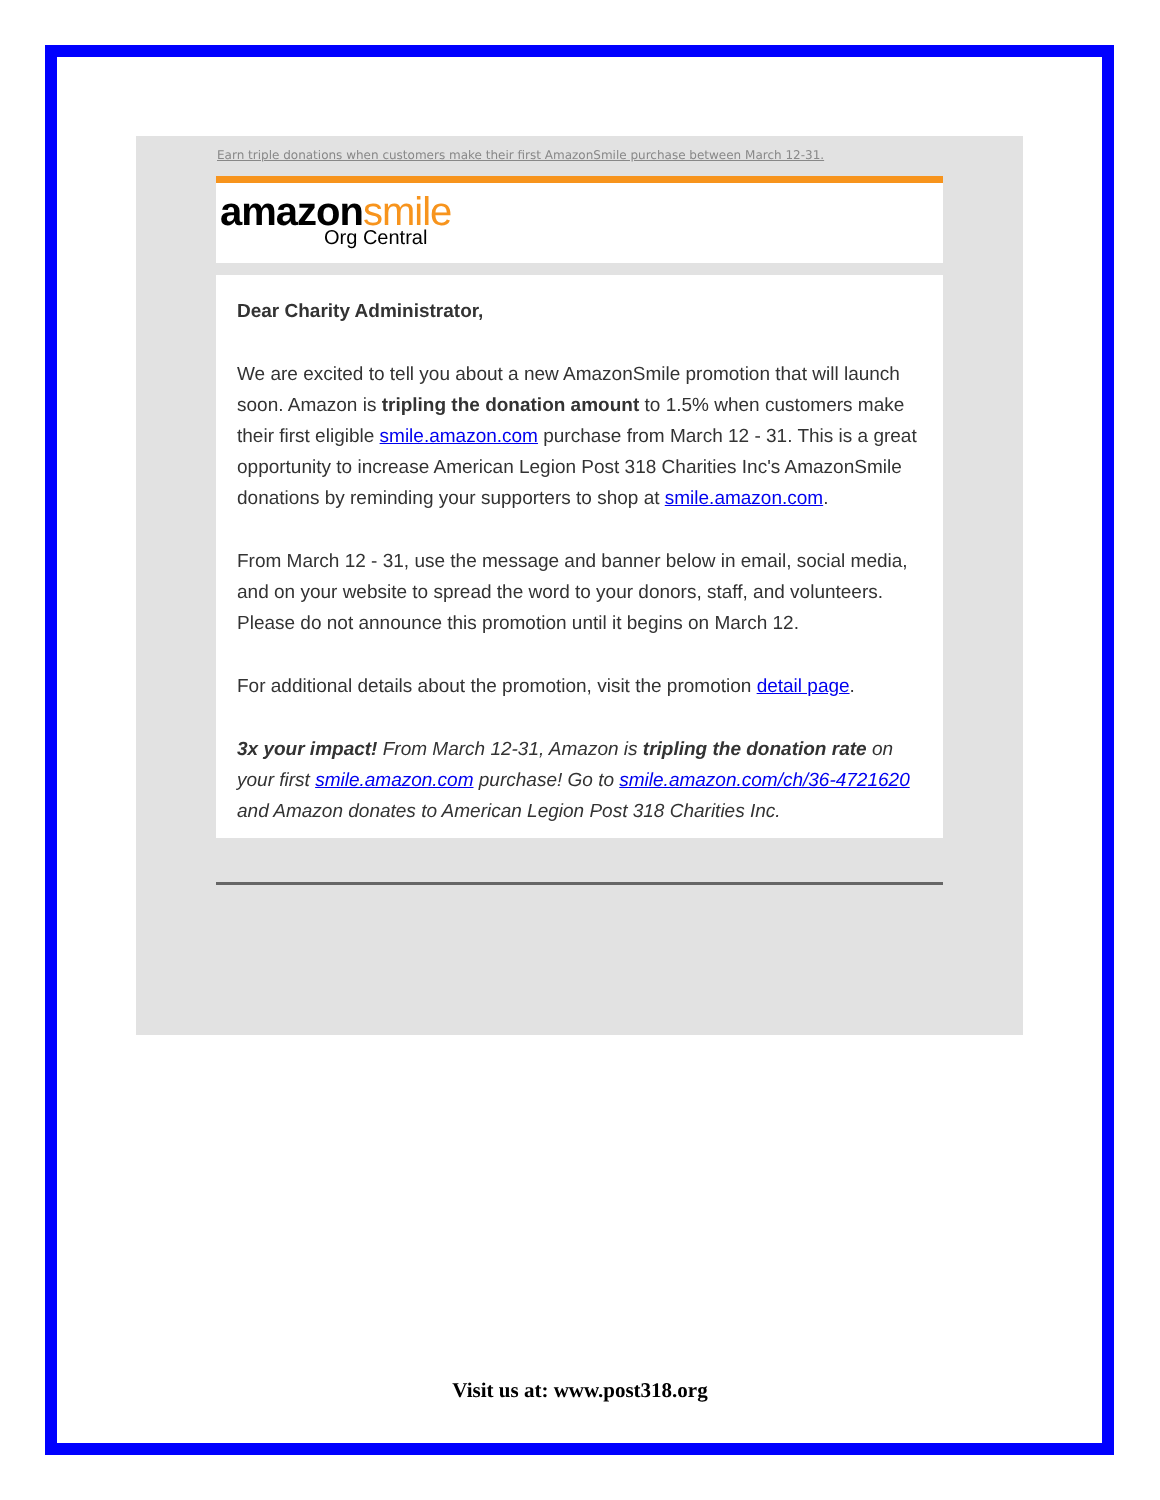Earn triple donations when customers make their first AmazonSmile purchase between March 12-31.
amazonsmile
Org Central
Dear Charity Administrator,
We are excited to tell you about a new AmazonSmile promotion that will launch soon. Amazon is tripling the donation amount to 1.5% when customers make their first eligible smile.amazon.com purchase from March 12 - 31. This is a great opportunity to increase American Legion Post 318 Charities Inc's AmazonSmile donations by reminding your supporters to shop at smile.amazon.com.
From March 12 - 31, use the message and banner below in email, social media, and on your website to spread the word to your donors, staff, and volunteers. Please do not announce this promotion until it begins on March 12.
For additional details about the promotion, visit the promotion detail page.
3x your impact! From March 12-31, Amazon is tripling the donation rate on your first smile.amazon.com purchase! Go to smile.amazon.com/ch/36-4721620 and Amazon donates to American Legion Post 318 Charities Inc.
Visit us at: www.post318.org